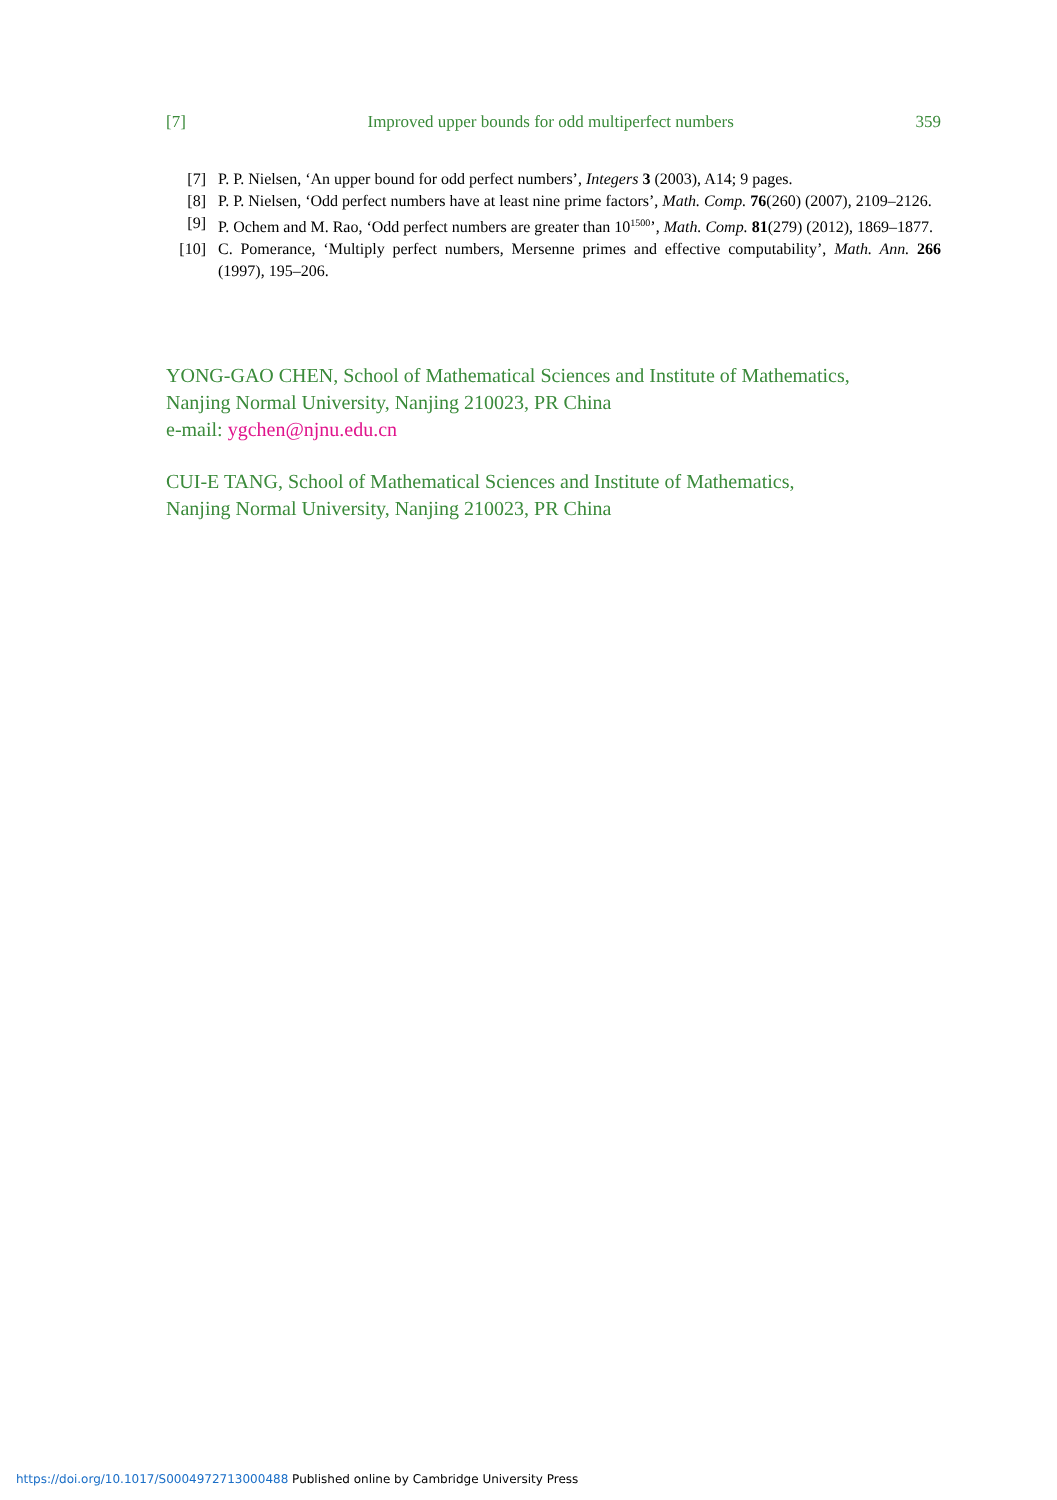[7] Improved upper bounds for odd multiperfect numbers 359
[7] P. P. Nielsen, ‘An upper bound for odd perfect numbers’, Integers 3 (2003), A14; 9 pages.
[8] P. P. Nielsen, ‘Odd perfect numbers have at least nine prime factors’, Math. Comp. 76(260) (2007), 2109–2126.
[9] P. Ochem and M. Rao, ‘Odd perfect numbers are greater than 10<sup>1500</sup>’, Math. Comp. 81(279) (2012), 1869–1877.
[10] C. Pomerance, ‘Multiply perfect numbers, Mersenne primes and effective computability’, Math. Ann. 266 (1997), 195–206.
YONG-GAO CHEN, School of Mathematical Sciences and Institute of Mathematics,
Nanjing Normal University, Nanjing 210023, PR China
e-mail: ygchen@njnu.edu.cn
CUI-E TANG, School of Mathematical Sciences and Institute of Mathematics,
Nanjing Normal University, Nanjing 210023, PR China
https://doi.org/10.1017/S0004972713000488 Published online by Cambridge University Press